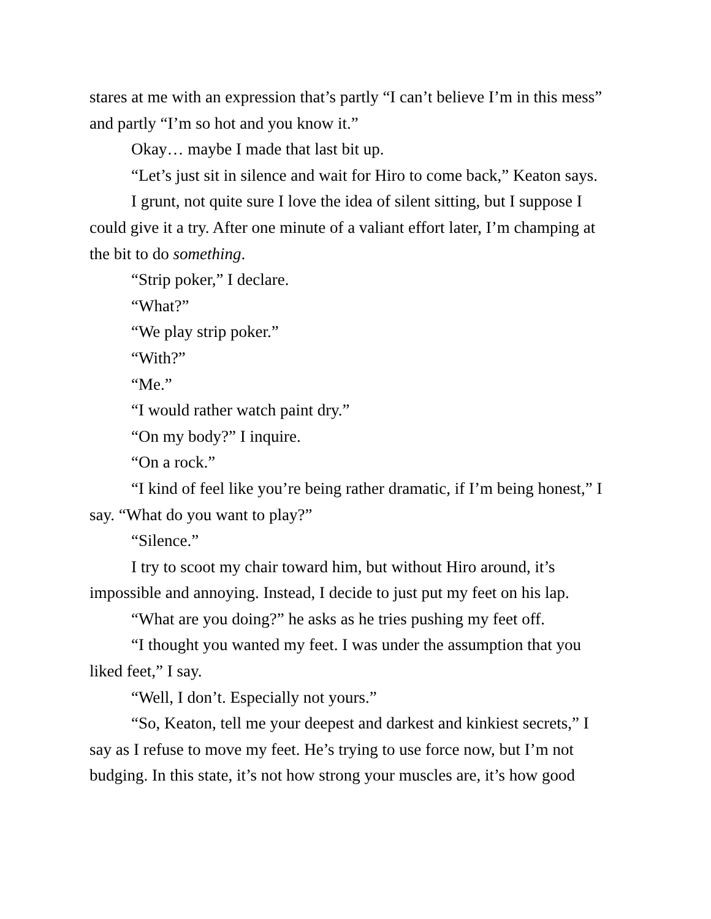stares at me with an expression that’s partly “I can’t believe I’m in this mess” and partly “I’m so hot and you know it.”
Okay… maybe I made that last bit up.
“Let’s just sit in silence and wait for Hiro to come back,” Keaton says.
I grunt, not quite sure I love the idea of silent sitting, but I suppose I could give it a try. After one minute of a valiant effort later, I’m champing at the bit to do something.
“Strip poker,” I declare.
“What?”
“We play strip poker.”
“With?”
“Me.”
“I would rather watch paint dry.”
“On my body?” I inquire.
“On a rock.”
“I kind of feel like you’re being rather dramatic, if I’m being honest,” I say. “What do you want to play?”
“Silence.”
I try to scoot my chair toward him, but without Hiro around, it’s impossible and annoying. Instead, I decide to just put my feet on his lap.
“What are you doing?” he asks as he tries pushing my feet off.
“I thought you wanted my feet. I was under the assumption that you liked feet,” I say.
“Well, I don’t. Especially not yours.”
“So, Keaton, tell me your deepest and darkest and kinkiest secrets,” I say as I refuse to move my feet. He’s trying to use force now, but I’m not budging. In this state, it’s not how strong your muscles are, it’s how good